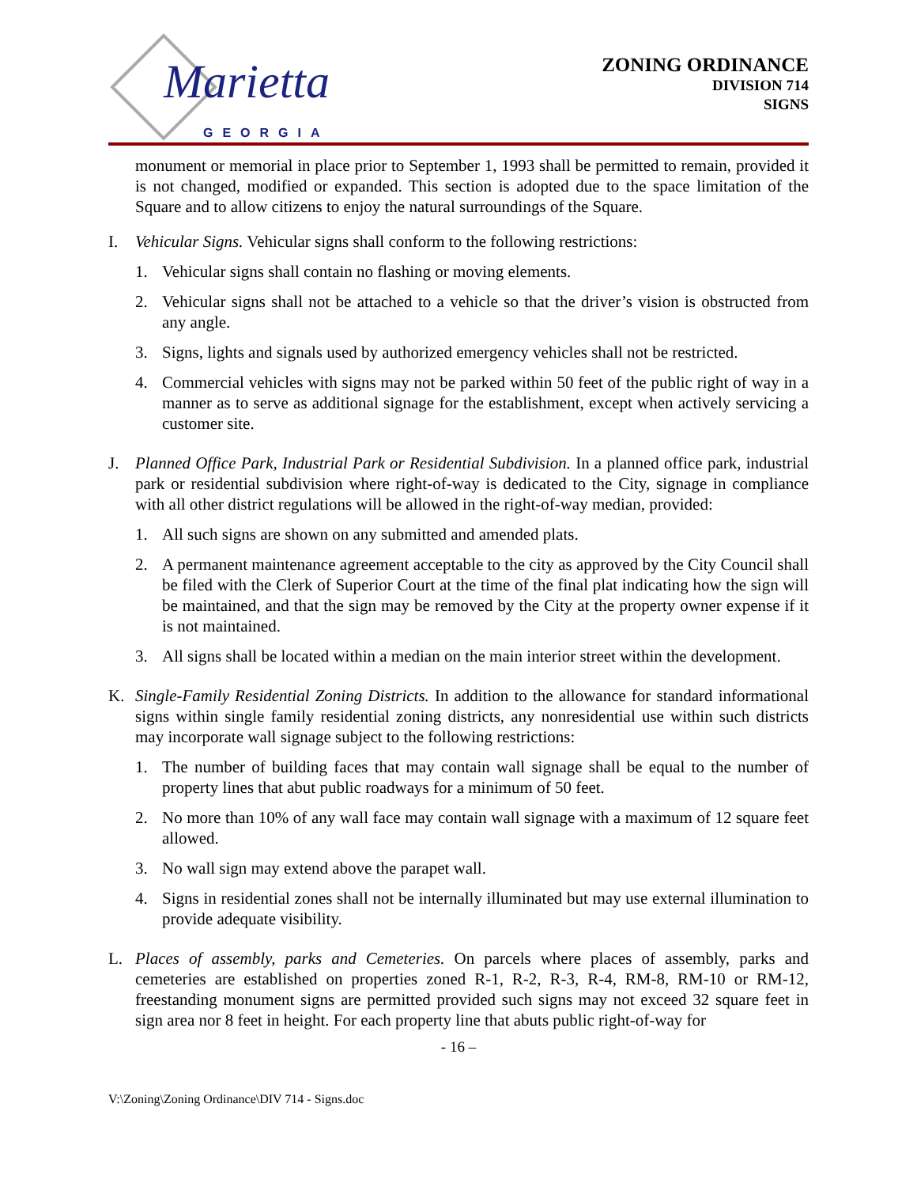Marietta
GEORGIA
ZONING ORDINANCE
DIVISION 714
SIGNS
monument or memorial in place prior to September 1, 1993 shall be permitted to remain, provided it is not changed, modified or expanded. This section is adopted due to the space limitation of the Square and to allow citizens to enjoy the natural surroundings of the Square.
I. Vehicular Signs. Vehicular signs shall conform to the following restrictions:
1. Vehicular signs shall contain no flashing or moving elements.
2. Vehicular signs shall not be attached to a vehicle so that the driver’s vision is obstructed from any angle.
3. Signs, lights and signals used by authorized emergency vehicles shall not be restricted.
4. Commercial vehicles with signs may not be parked within 50 feet of the public right of way in a manner as to serve as additional signage for the establishment, except when actively servicing a customer site.
J. Planned Office Park, Industrial Park or Residential Subdivision. In a planned office park, industrial park or residential subdivision where right-of-way is dedicated to the City, signage in compliance with all other district regulations will be allowed in the right-of-way median, provided:
1. All such signs are shown on any submitted and amended plats.
2. A permanent maintenance agreement acceptable to the city as approved by the City Council shall be filed with the Clerk of Superior Court at the time of the final plat indicating how the sign will be maintained, and that the sign may be removed by the City at the property owner expense if it is not maintained.
3. All signs shall be located within a median on the main interior street within the development.
K. Single-Family Residential Zoning Districts. In addition to the allowance for standard informational signs within single family residential zoning districts, any nonresidential use within such districts may incorporate wall signage subject to the following restrictions:
1. The number of building faces that may contain wall signage shall be equal to the number of property lines that abut public roadways for a minimum of 50 feet.
2. No more than 10% of any wall face may contain wall signage with a maximum of 12 square feet allowed.
3. No wall sign may extend above the parapet wall.
4. Signs in residential zones shall not be internally illuminated but may use external illumination to provide adequate visibility.
L. Places of assembly, parks and Cemeteries. On parcels where places of assembly, parks and cemeteries are established on properties zoned R-1, R-2, R-3, R-4, RM-8, RM-10 or RM-12, freestanding monument signs are permitted provided such signs may not exceed 32 square feet in sign area nor 8 feet in height. For each property line that abuts public right-of-way for
- 16 –
V:\Zoning\Zoning Ordinance\DIV 714 - Signs.doc